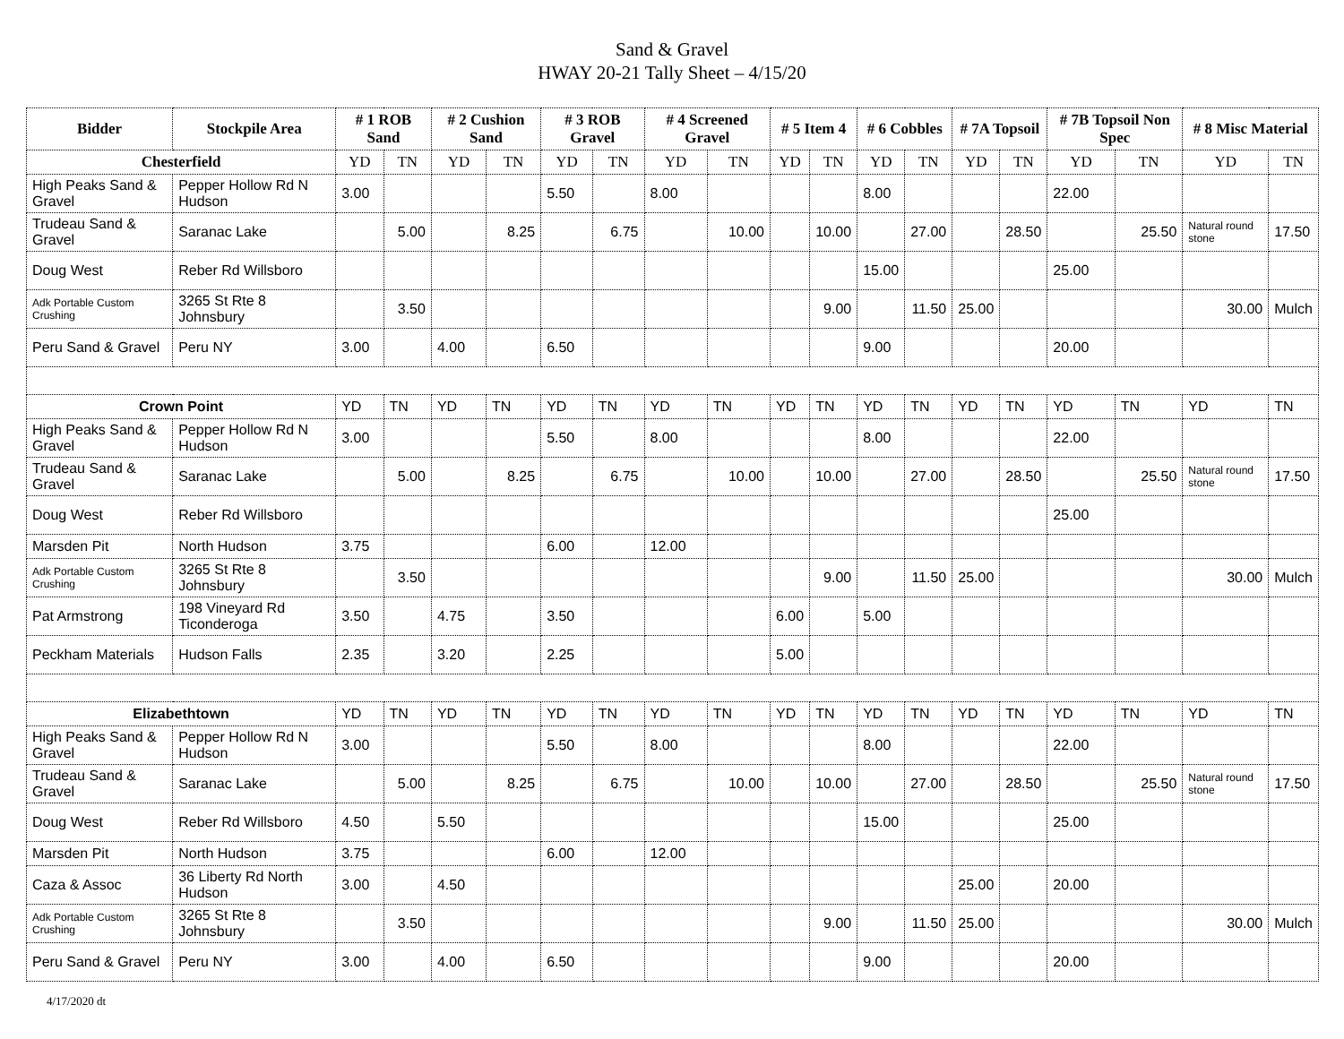Sand & Gravel
HWAY 20-21 Tally Sheet – 4/15/20
| Bidder | Stockpile Area | # 1 ROB Sand | | # 2 Cushion Sand | | # 3 ROB Gravel | | # 4 Screened Gravel | | # 5 Item 4 | | # 6 Cobbles | | # 7A Topsoil | | # 7B Topsoil Non Spec | | # 8 Misc Material | |
| --- | --- | --- | --- | --- | --- | --- | --- | --- | --- | --- | --- | --- | --- | --- | --- | --- | --- | --- | --- |
| Chesterfield | | YD | TN | YD | TN | YD | TN | YD | TN | YD | TN | YD | TN | YD | TN | YD | TN | YD | TN |
| High Peaks Sand & Gravel | Pepper Hollow Rd N Hudson | 3.00 | | | | 5.50 | | 8.00 | | | | 8.00 | | | | 22.00 | | | |
| Trudeau Sand & Gravel | Saranac Lake | | 5.00 | | 8.25 | | 6.75 | | 10.00 | | 10.00 | | 27.00 | | 28.50 | | 25.50 | Natural round stone | 17.50 |
| Doug West | Reber Rd Willsboro | | | | | | | | | | | 15.00 | | | | 25.00 | | | |
| Adk Portable Custom Crushing | 3265 St Rte 8 Johnsbury | | 3.50 | | | | | | | | 9.00 | | 11.50 | 25.00 | | | | 30.00 | Mulch |
| Peru Sand & Gravel | Peru NY | 3.00 | | 4.00 | | 6.50 | | | | | | 9.00 | | | | 20.00 | | | |
| Crown Point | | YD | TN | YD | TN | YD | TN | YD | TN | YD | TN | YD | TN | YD | TN | YD | TN | YD | TN |
| High Peaks Sand & Gravel | Pepper Hollow Rd N Hudson | 3.00 | | | | 5.50 | | 8.00 | | | | 8.00 | | | | 22.00 | | | |
| Trudeau Sand & Gravel | Saranac Lake | | 5.00 | | 8.25 | | 6.75 | | 10.00 | | 10.00 | | 27.00 | | 28.50 | | 25.50 | Natural round stone | 17.50 |
| Doug West | Reber Rd Willsboro | | | | | | | | | | | | | | | 25.00 | | | |
| Marsden Pit | North Hudson | 3.75 | | | | 6.00 | | 12.00 | | | | | | | | | | | |
| Adk Portable Custom Crushing | 3265 St Rte 8 Johnsbury | | 3.50 | | | | | | | | 9.00 | | 11.50 | 25.00 | | | | 30.00 | Mulch |
| Pat Armstrong | 198 Vineyard Rd Ticonderoga | 3.50 | | 4.75 | | 3.50 | | | | 6.00 | | 5.00 | | | | | | | |
| Peckham Materials | Hudson Falls | 2.35 | | 3.20 | | 2.25 | | | | 5.00 | | | | | | | | | |
| Elizabethtown | | YD | TN | YD | TN | YD | TN | YD | TN | YD | TN | YD | TN | YD | TN | YD | TN | YD | TN |
| High Peaks Sand & Gravel | Pepper Hollow Rd N Hudson | 3.00 | | | | 5.50 | | 8.00 | | | | 8.00 | | | | 22.00 | | | |
| Trudeau Sand & Gravel | Saranac Lake | | 5.00 | | 8.25 | | 6.75 | | 10.00 | | 10.00 | | 27.00 | | 28.50 | | 25.50 | Natural round stone | 17.50 |
| Doug West | Reber Rd Willsboro | 4.50 | | 5.50 | | | | | | | | 15.00 | | | | 25.00 | | | |
| Marsden Pit | North Hudson | 3.75 | | | | 6.00 | | 12.00 | | | | | | | | | | | |
| Caza & Assoc | 36 Liberty Rd North Hudson | 3.00 | | 4.50 | | | | | | | | | | 25.00 | | 20.00 | | | |
| Adk Portable Custom Crushing | 3265 St Rte 8 Johnsbury | | 3.50 | | | | | | | | 9.00 | | 11.50 | 25.00 | | | | 30.00 | Mulch |
| Peru Sand & Gravel | Peru NY | 3.00 | | 4.00 | | 6.50 | | | | | | 9.00 | | | | 20.00 | | | |
4/17/2020 dt